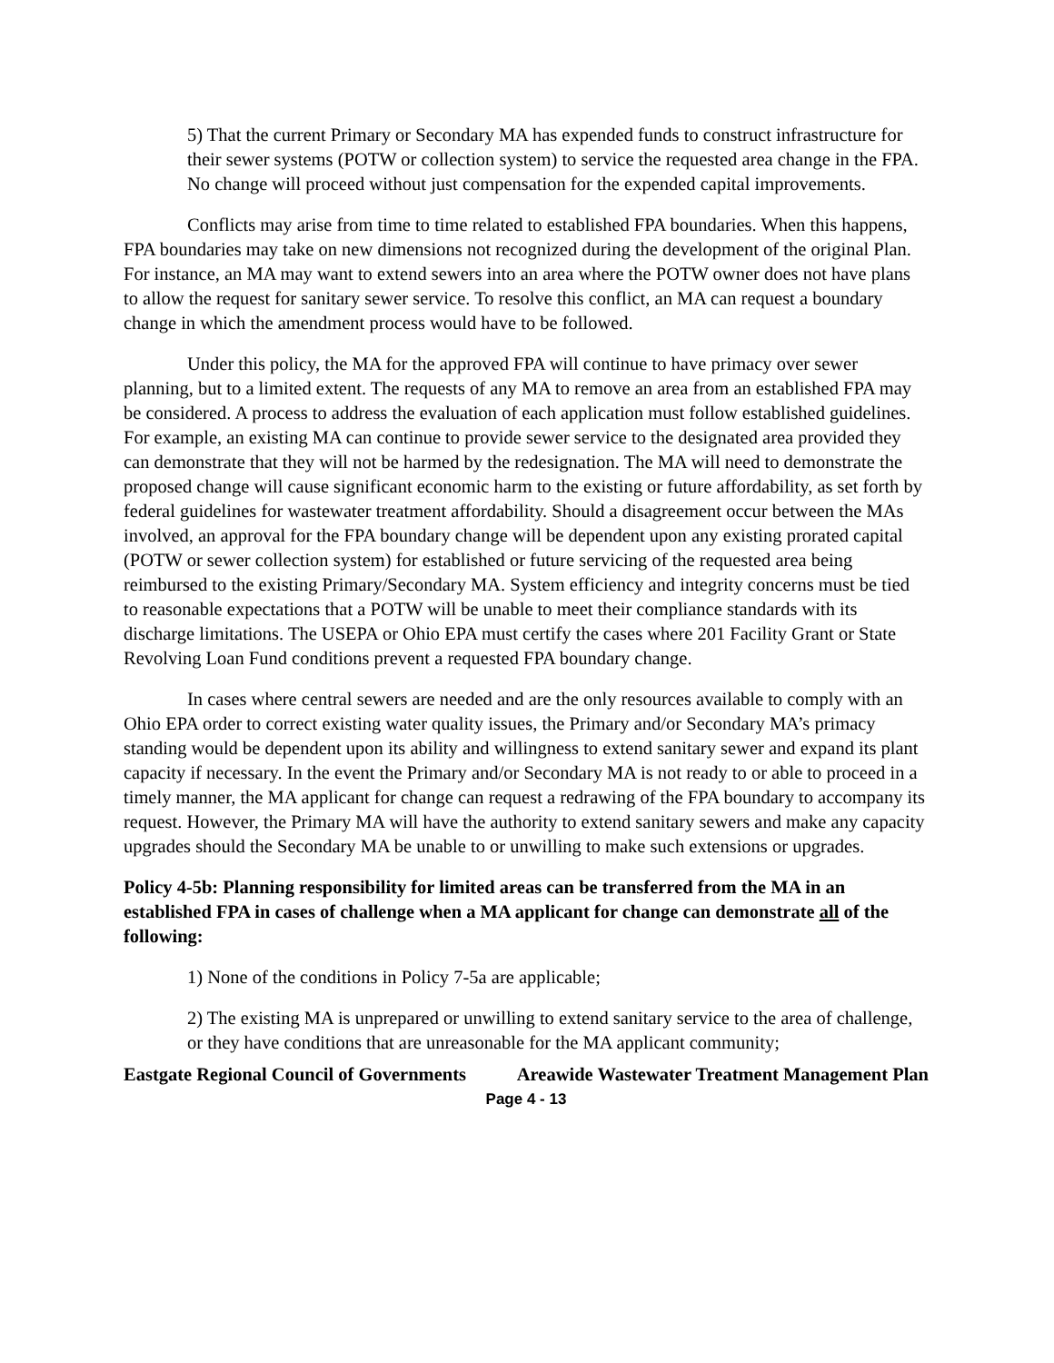5) That the current Primary or Secondary MA has expended funds to construct infrastructure for their sewer systems (POTW or collection system) to service the requested area change in the FPA. No change will proceed without just compensation for the expended capital improvements.
Conflicts may arise from time to time related to established FPA boundaries. When this happens, FPA boundaries may take on new dimensions not recognized during the development of the original Plan. For instance, an MA may want to extend sewers into an area where the POTW owner does not have plans to allow the request for sanitary sewer service. To resolve this conflict, an MA can request a boundary change in which the amendment process would have to be followed.
Under this policy, the MA for the approved FPA will continue to have primacy over sewer planning, but to a limited extent. The requests of any MA to remove an area from an established FPA may be considered. A process to address the evaluation of each application must follow established guidelines. For example, an existing MA can continue to provide sewer service to the designated area provided they can demonstrate that they will not be harmed by the redesignation. The MA will need to demonstrate the proposed change will cause significant economic harm to the existing or future affordability, as set forth by federal guidelines for wastewater treatment affordability. Should a disagreement occur between the MAs involved, an approval for the FPA boundary change will be dependent upon any existing prorated capital (POTW or sewer collection system) for established or future servicing of the requested area being reimbursed to the existing Primary/Secondary MA. System efficiency and integrity concerns must be tied to reasonable expectations that a POTW will be unable to meet their compliance standards with its discharge limitations. The USEPA or Ohio EPA must certify the cases where 201 Facility Grant or State Revolving Loan Fund conditions prevent a requested FPA boundary change.
In cases where central sewers are needed and are the only resources available to comply with an Ohio EPA order to correct existing water quality issues, the Primary and/or Secondary MA’s primacy standing would be dependent upon its ability and willingness to extend sanitary sewer and expand its plant capacity if necessary. In the event the Primary and/or Secondary MA is not ready to or able to proceed in a timely manner, the MA applicant for change can request a redrawing of the FPA boundary to accompany its request. However, the Primary MA will have the authority to extend sanitary sewers and make any capacity upgrades should the Secondary MA be unable to or unwilling to make such extensions or upgrades.
Policy 4-5b: Planning responsibility for limited areas can be transferred from the MA in an established FPA in cases of challenge when a MA applicant for change can demonstrate all of the following:
1) None of the conditions in Policy 7-5a are applicable;
2) The existing MA is unprepared or unwilling to extend sanitary service to the area of challenge, or they have conditions that are unreasonable for the MA applicant community;
Eastgate Regional Council of Governments Areawide Wastewater Treatment Management Plan
Page 4 - 13